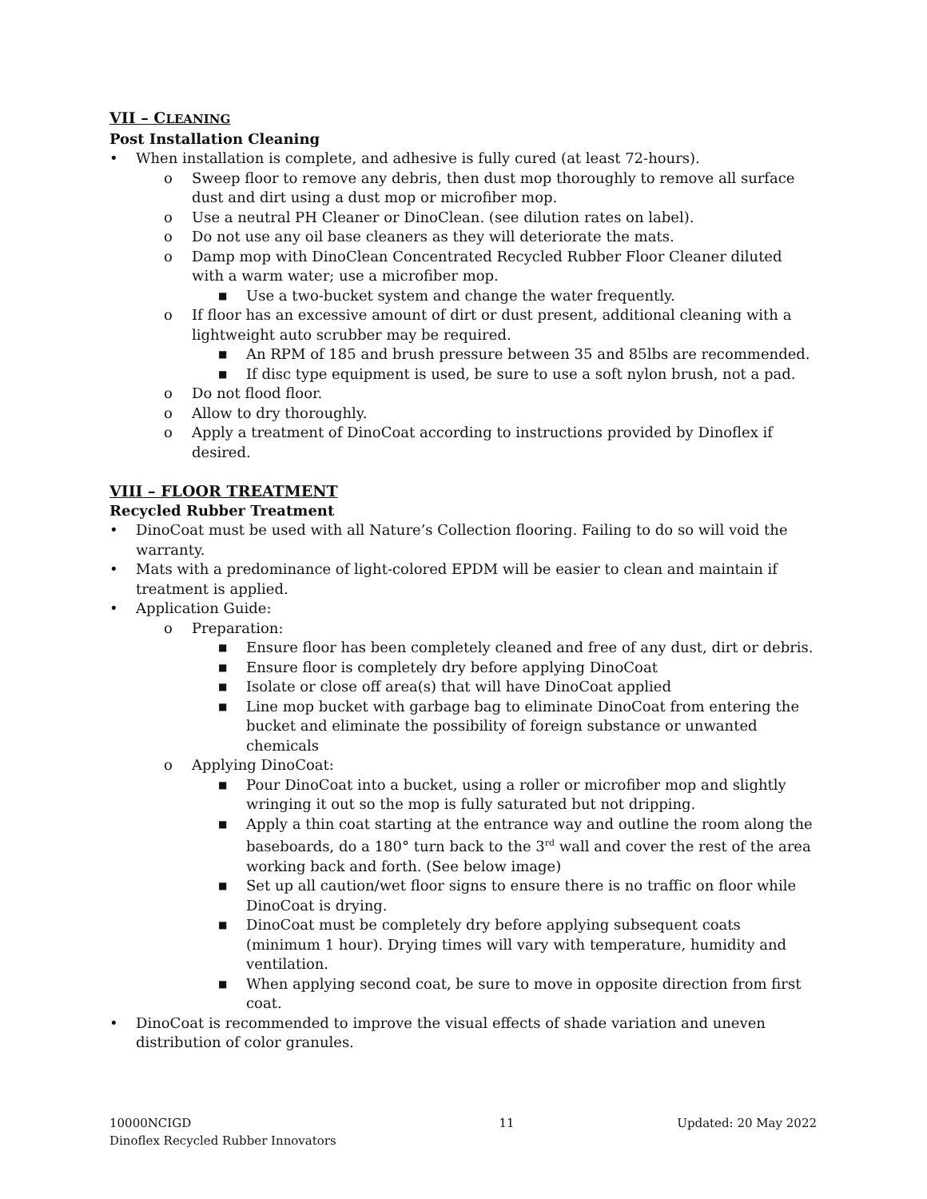VII – CLEANING
Post Installation Cleaning
• When installation is complete, and adhesive is fully cured (at least 72-hours).
o Sweep floor to remove any debris, then dust mop thoroughly to remove all surface dust and dirt using a dust mop or microfiber mop.
o Use a neutral PH Cleaner or DinoClean. (see dilution rates on label).
o Do not use any oil base cleaners as they will deteriorate the mats.
o Damp mop with DinoClean Concentrated Recycled Rubber Floor Cleaner diluted with a warm water; use a microfiber mop.
■ Use a two-bucket system and change the water frequently.
o If floor has an excessive amount of dirt or dust present, additional cleaning with a lightweight auto scrubber may be required.
■ An RPM of 185 and brush pressure between 35 and 85lbs are recommended.
■ If disc type equipment is used, be sure to use a soft nylon brush, not a pad.
o Do not flood floor.
o Allow to dry thoroughly.
o Apply a treatment of DinoCoat according to instructions provided by Dinoflex if desired.
VIII – FLOOR TREATMENT
Recycled Rubber Treatment
• DinoCoat must be used with all Nature’s Collection flooring. Failing to do so will void the warranty.
• Mats with a predominance of light-colored EPDM will be easier to clean and maintain if treatment is applied.
• Application Guide:
o Preparation:
■ Ensure floor has been completely cleaned and free of any dust, dirt or debris.
■ Ensure floor is completely dry before applying DinoCoat
■ Isolate or close off area(s) that will have DinoCoat applied
■ Line mop bucket with garbage bag to eliminate DinoCoat from entering the bucket and eliminate the possibility of foreign substance or unwanted chemicals
o Applying DinoCoat:
■ Pour DinoCoat into a bucket, using a roller or microfiber mop and slightly wringing it out so the mop is fully saturated but not dripping.
■ Apply a thin coat starting at the entrance way and outline the room along the baseboards, do a 180° turn back to the 3<sup>rd</sup> wall and cover the rest of the area working back and forth. (See below image)
■ Set up all caution/wet floor signs to ensure there is no traffic on floor while DinoCoat is drying.
■ DinoCoat must be completely dry before applying subsequent coats (minimum 1 hour). Drying times will vary with temperature, humidity and ventilation.
■ When applying second coat, be sure to move in opposite direction from first coat.
• DinoCoat is recommended to improve the visual effects of shade variation and uneven distribution of color granules.
10000NCIGD
Dinoflex Recycled Rubber Innovators
11 Updated: 20 May 2022